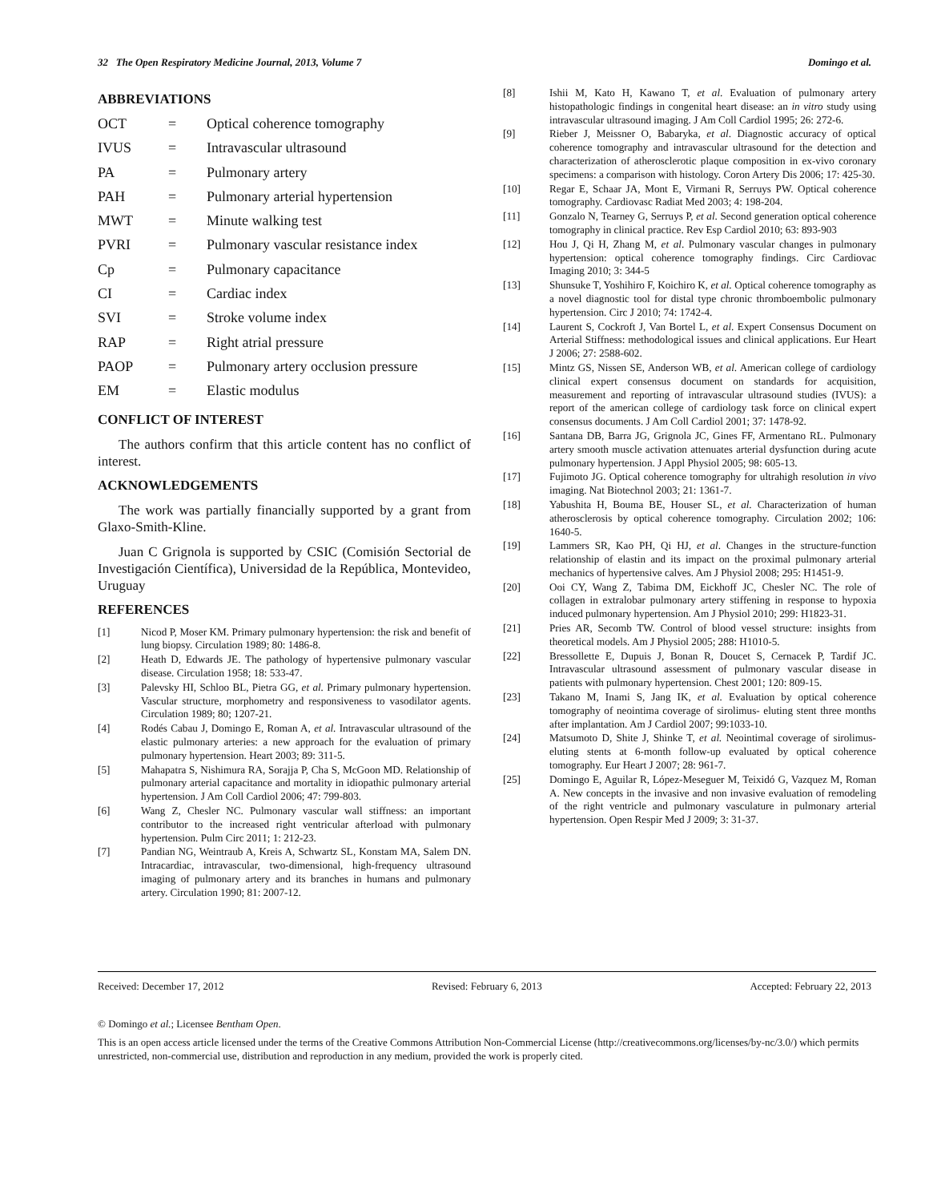32 The Open Respiratory Medicine Journal, 2013, Volume 7 Domingo et al.
ABBREVIATIONS
OCT = Optical coherence tomography
IVUS = Intravascular ultrasound
PA = Pulmonary artery
PAH = Pulmonary arterial hypertension
MWT = Minute walking test
PVRI = Pulmonary vascular resistance index
Cp = Pulmonary capacitance
CI = Cardiac index
SVI = Stroke volume index
RAP = Right atrial pressure
PAOP = Pulmonary artery occlusion pressure
EM = Elastic modulus
CONFLICT OF INTEREST
The authors confirm that this article content has no conflict of interest.
ACKNOWLEDGEMENTS
The work was partially financially supported by a grant from Glaxo-Smith-Kline.
Juan C Grignola is supported by CSIC (Comisión Sectorial de Investigación Científica), Universidad de la República, Montevideo, Uruguay
REFERENCES
[1] Nicod P, Moser KM. Primary pulmonary hypertension: the risk and benefit of lung biopsy. Circulation 1989; 80: 1486-8.
[2] Heath D, Edwards JE. The pathology of hypertensive pulmonary vascular disease. Circulation 1958; 18: 533-47.
[3] Palevsky HI, Schloo BL, Pietra GG, et al. Primary pulmonary hypertension. Vascular structure, morphometry and responsiveness to vasodilator agents. Circulation 1989; 80; 1207-21.
[4] Rodés Cabau J, Domingo E, Roman A, et al. Intravascular ultrasound of the elastic pulmonary arteries: a new approach for the evaluation of primary pulmonary hypertension. Heart 2003; 89: 311-5.
[5] Mahapatra S, Nishimura RA, Sorajja P, Cha S, McGoon MD. Relationship of pulmonary arterial capacitance and mortality in idiopathic pulmonary arterial hypertension. J Am Coll Cardiol 2006; 47: 799-803.
[6] Wang Z, Chesler NC. Pulmonary vascular wall stiffness: an important contributor to the increased right ventricular afterload with pulmonary hypertension. Pulm Circ 2011; 1: 212-23.
[7] Pandian NG, Weintraub A, Kreis A, Schwartz SL, Konstam MA, Salem DN. Intracardiac, intravascular, two-dimensional, high-frequency ultrasound imaging of pulmonary artery and its branches in humans and pulmonary artery. Circulation 1990; 81: 2007-12.
[8] Ishii M, Kato H, Kawano T, et al. Evaluation of pulmonary artery histopathologic findings in congenital heart disease: an in vitro study using intravascular ultrasound imaging. J Am Coll Cardiol 1995; 26: 272-6.
[9] Rieber J, Meissner O, Babaryka, et al. Diagnostic accuracy of optical coherence tomography and intravascular ultrasound for the detection and characterization of atherosclerotic plaque composition in ex-vivo coronary specimens: a comparison with histology. Coron Artery Dis 2006; 17: 425-30.
[10] Regar E, Schaar JA, Mont E, Virmani R, Serruys PW. Optical coherence tomography. Cardiovasc Radiat Med 2003; 4: 198-204.
[11] Gonzalo N, Tearney G, Serruys P, et al. Second generation optical coherence tomography in clinical practice. Rev Esp Cardiol 2010; 63: 893-903
[12] Hou J, Qi H, Zhang M, et al. Pulmonary vascular changes in pulmonary hypertension: optical coherence tomography findings. Circ Cardiovac Imaging 2010; 3: 344-5
[13] Shunsuke T, Yoshihiro F, Koichiro K, et al. Optical coherence tomography as a novel diagnostic tool for distal type chronic thromboembolic pulmonary hypertension. Circ J 2010; 74: 1742-4.
[14] Laurent S, Cockroft J, Van Bortel L, et al. Expert Consensus Document on Arterial Stiffness: methodological issues and clinical applications. Eur Heart J 2006; 27: 2588-602.
[15] Mintz GS, Nissen SE, Anderson WB, et al. American college of cardiology clinical expert consensus document on standards for acquisition, measurement and reporting of intravascular ultrasound studies (IVUS): a report of the american college of cardiology task force on clinical expert consensus documents. J Am Coll Cardiol 2001; 37: 1478-92.
[16] Santana DB, Barra JG, Grignola JC, Gines FF, Armentano RL. Pulmonary artery smooth muscle activation attenuates arterial dysfunction during acute pulmonary hypertension. J Appl Physiol 2005; 98: 605-13.
[17] Fujimoto JG. Optical coherence tomography for ultrahigh resolution in vivo imaging. Nat Biotechnol 2003; 21: 1361-7.
[18] Yabushita H, Bouma BE, Houser SL, et al. Characterization of human atherosclerosis by optical coherence tomography. Circulation 2002; 106: 1640-5.
[19] Lammers SR, Kao PH, Qi HJ, et al. Changes in the structure-function relationship of elastin and its impact on the proximal pulmonary arterial mechanics of hypertensive calves. Am J Physiol 2008; 295: H1451-9.
[20] Ooi CY, Wang Z, Tabima DM, Eickhoff JC, Chesler NC. The role of collagen in extralobar pulmonary artery stiffening in response to hypoxia induced pulmonary hypertension. Am J Physiol 2010; 299: H1823-31.
[21] Pries AR, Secomb TW. Control of blood vessel structure: insights from theoretical models. Am J Physiol 2005; 288: H1010-5.
[22] Bressollette E, Dupuis J, Bonan R, Doucet S, Cernacek P, Tardif JC. Intravascular ultrasound assessment of pulmonary vascular disease in patients with pulmonary hypertension. Chest 2001; 120: 809-15.
[23] Takano M, Inami S, Jang IK, et al. Evaluation by optical coherence tomography of neointima coverage of sirolimus- eluting stent three months after implantation. Am J Cardiol 2007; 99:1033-10.
[24] Matsumoto D, Shite J, Shinke T, et al. Neointimal coverage of sirolimus-eluting stents at 6-month follow-up evaluated by optical coherence tomography. Eur Heart J 2007; 28: 961-7.
[25] Domingo E, Aguilar R, López-Meseguer M, Teixidó G, Vazquez M, Roman A. New concepts in the invasive and non invasive evaluation of remodeling of the right ventricle and pulmonary vasculature in pulmonary arterial hypertension. Open Respir Med J 2009; 3: 31-37.
Received: December 17, 2012 Revised: February 6, 2013 Accepted: February 22, 2013
© Domingo et al.; Licensee Bentham Open.
This is an open access article licensed under the terms of the Creative Commons Attribution Non-Commercial License (http://creativecommons.org/licenses/by-nc/3.0/) which permits unrestricted, non-commercial use, distribution and reproduction in any medium, provided the work is properly cited.